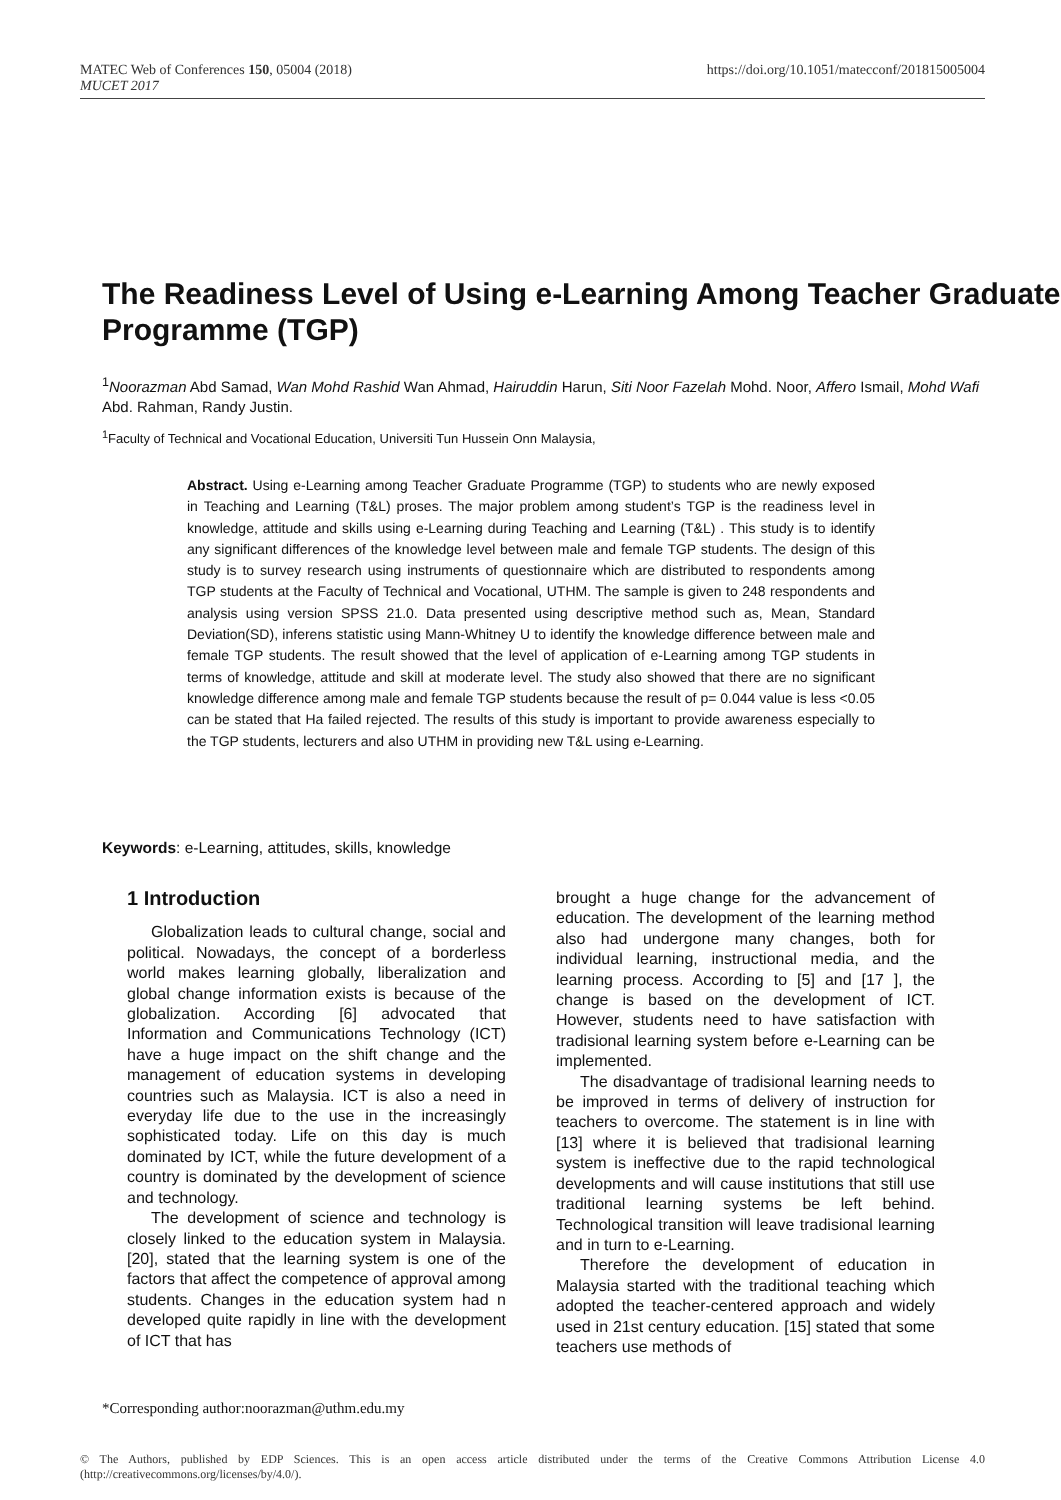https://doi.org/10.1051/matecconf/201815005004 MATEC Web of Conferences 150, 05004 (2018)
MUCET 2017
The Readiness Level of Using e-Learning Among Teacher Graduate Programme (TGP)
<sup>1</sup> Noorazman Abd Samad, Wan Mohd Rashid Wan Ahmad, Hairuddin Harun, Siti Noor Fazelah Mohd. Noor, Affero Ismail, Mohd Wafi Abd. Rahman, Randy Justin.
<sup>1</sup> Faculty of Technical and Vocational Education, Universiti Tun Hussein Onn Malaysia,
Abstract. Using e-Learning among Teacher Graduate Programme (TGP) to students who are newly exposed in Teaching and Learning (T&L) proses. The major problem among student’s TGP is the readiness level in knowledge, attitude and skills using e-Learning during Teaching and Learning (T&L) . This study is to identify any significant differences of the knowledge level between male and female TGP students. The design of this study is to survey research using instruments of questionnaire which are distributed to respondents among TGP students at the Faculty of Technical and Vocational, UTHM. The sample is given to 248 respondents and analysis using version SPSS 21.0. Data presented using descriptive method such as, Mean, Standard Deviation(SD), inferens statistic using Mann-Whitney U to identify the knowledge difference between male and female TGP students. The result showed that the level of application of e-Learning among TGP students in terms of knowledge, attitude and skill at moderate level. The study also showed that there are no significant knowledge difference among male and female TGP students because the result of p= 0.044 value is less <0.05 can be stated that Ha failed rejected. The results of this study is important to provide awareness especially to the TGP students, lecturers and also UTHM in providing new T&L using e-Learning.
Keywords: e-Learning, attitudes, skills, knowledge
1 Introduction
Globalization leads to cultural change, social and political. Nowadays, the concept of a borderless world makes learning globally, liberalization and global change information exists is because of the globalization. According [6] advocated that Information and Communications Technology (ICT) have a huge impact on the shift change and the management of education systems in developing countries such as Malaysia. ICT is also a need in everyday life due to the use in the increasingly sophisticated today. Life on this day is much dominated by ICT, while the future development of a country is dominated by the development of science and technology.
The development of science and technology is closely linked to the education system in Malaysia. [20], stated that the learning system is one of the factors that affect the competence of approval among students. Changes in the education system had n developed quite rapidly in line with the development of ICT that has
brought a huge change for the advancement of education. The development of the learning method also had undergone many changes, both for individual learning, instructional media, and the learning process. According to [5] and [17 ], the change is based on the development of ICT. However, students need to have satisfaction with tradisional learning system before e-Learning can be implemented.
The disadvantage of tradisional learning needs to be improved in terms of delivery of instruction for teachers to overcome. The statement is in line with [13] where it is believed that tradisional learning system is ineffective due to the rapid technological developments and will cause institutions that still use traditional learning systems be left behind. Technological transition will leave tradisional learning and in turn to e-Learning.
Therefore the development of education in Malaysia started with the traditional teaching which adopted the teacher-centered approach and widely used in 21st century education. [15] stated that some teachers use methods of
*Corresponding author:noorazman@uthm.edu.my
© The Authors, published by EDP Sciences. This is an open access article distributed under the terms of the Creative Commons Attribution License 4.0 (http://creativecommons.org/licenses/by/4.0/).